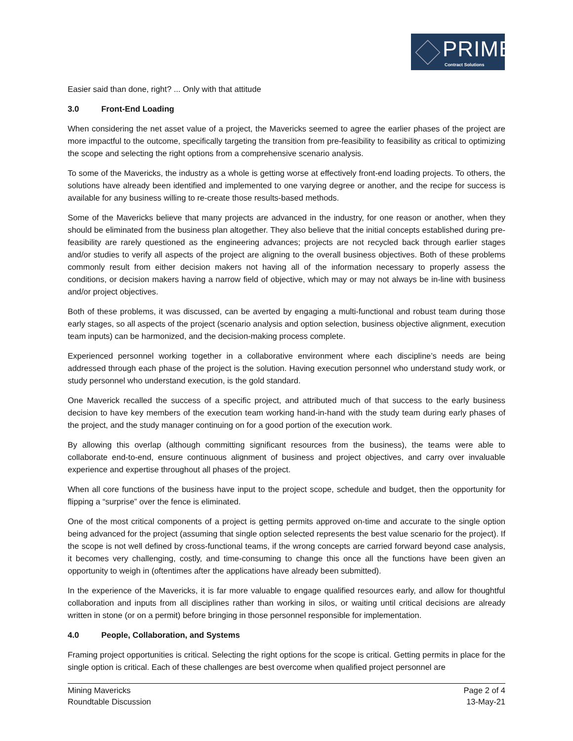PRIME
Contract Solutions
Easier said than done, right? ... Only with that attitude
3.0 Front-End Loading
When considering the net asset value of a project, the Mavericks seemed to agree the earlier phases of the project are more impactful to the outcome, specifically targeting the transition from pre-feasibility to feasibility as critical to optimizing the scope and selecting the right options from a comprehensive scenario analysis.
To some of the Mavericks, the industry as a whole is getting worse at effectively front-end loading projects. To others, the solutions have already been identified and implemented to one varying degree or another, and the recipe for success is available for any business willing to re-create those results-based methods.
Some of the Mavericks believe that many projects are advanced in the industry, for one reason or another, when they should be eliminated from the business plan altogether. They also believe that the initial concepts established during pre-feasibility are rarely questioned as the engineering advances; projects are not recycled back through earlier stages and/or studies to verify all aspects of the project are aligning to the overall business objectives. Both of these problems commonly result from either decision makers not having all of the information necessary to properly assess the conditions, or decision makers having a narrow field of objective, which may or may not always be in-line with business and/or project objectives.
Both of these problems, it was discussed, can be averted by engaging a multi-functional and robust team during those early stages, so all aspects of the project (scenario analysis and option selection, business objective alignment, execution team inputs) can be harmonized, and the decision-making process complete.
Experienced personnel working together in a collaborative environment where each discipline’s needs are being addressed through each phase of the project is the solution. Having execution personnel who understand study work, or study personnel who understand execution, is the gold standard.
One Maverick recalled the success of a specific project, and attributed much of that success to the early business decision to have key members of the execution team working hand-in-hand with the study team during early phases of the project, and the study manager continuing on for a good portion of the execution work.
By allowing this overlap (although committing significant resources from the business), the teams were able to collaborate end-to-end, ensure continuous alignment of business and project objectives, and carry over invaluable experience and expertise throughout all phases of the project.
When all core functions of the business have input to the project scope, schedule and budget, then the opportunity for flipping a “surprise” over the fence is eliminated.
One of the most critical components of a project is getting permits approved on-time and accurate to the single option being advanced for the project (assuming that single option selected represents the best value scenario for the project). If the scope is not well defined by cross-functional teams, if the wrong concepts are carried forward beyond case analysis, it becomes very challenging, costly, and time-consuming to change this once all the functions have been given an opportunity to weigh in (oftentimes after the applications have already been submitted).
In the experience of the Mavericks, it is far more valuable to engage qualified resources early, and allow for thoughtful collaboration and inputs from all disciplines rather than working in silos, or waiting until critical decisions are already written in stone (or on a permit) before bringing in those personnel responsible for implementation.
4.0 People, Collaboration, and Systems
Framing project opportunities is critical. Selecting the right options for the scope is critical. Getting permits in place for the single option is critical. Each of these challenges are best overcome when qualified project personnel are
Mining Mavericks
Roundtable Discussion
Page 2 of 4
13-May-21